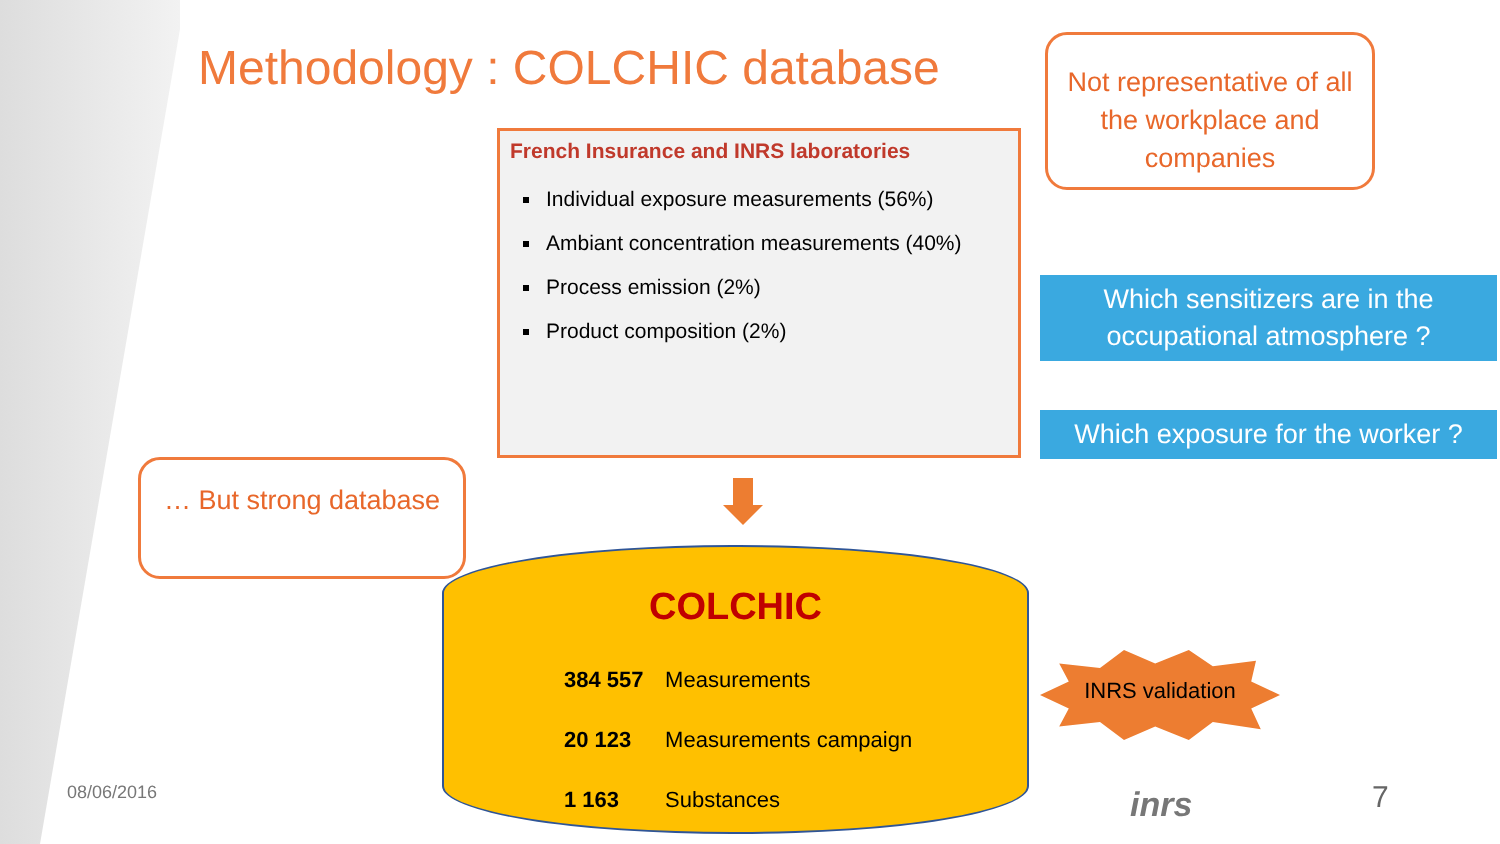Methodology : COLCHIC database
Not representative of all the workplace and companies
French Insurance and INRS laboratories
Individual exposure measurements (56%)
Ambiant concentration measurements (40%)
Process emission (2%)
Product composition (2%)
Which sensitizers are in the occupational atmosphere ?
Which exposure for the worker ?
… But strong database
COLCHIC
384 557 Measurements
20 123 Measurements campaign
1 163 Substances
INRS validation
08/06/2016 inrs 7